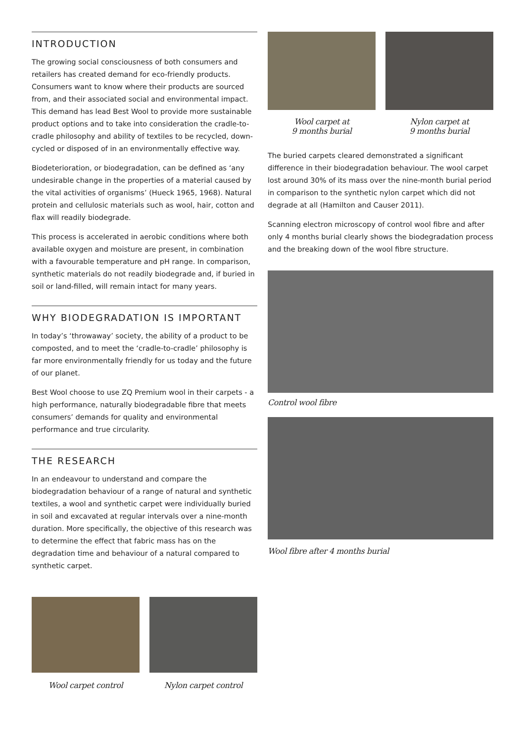INTRODUCTION
The growing social consciousness of both consumers and retailers has created demand for eco-friendly products. Consumers want to know where their products are sourced from, and their associated social and environmental impact. This demand has lead Best Wool to provide more sustainable product options and to take into consideration the cradle-to-cradle philosophy and ability of textiles to be recycled, down-cycled or disposed of in an environmentally effective way.
Biodeterioration, or biodegradation, can be defined as ‘any undesirable change in the properties of a material caused by the vital activities of organisms’ (Hueck 1965, 1968). Natural protein and cellulosic materials such as wool, hair, cotton and flax will readily biodegrade.
This process is accelerated in aerobic conditions where both available oxygen and moisture are present, in combination with a favourable temperature and pH range. In comparison, synthetic materials do not readily biodegrade and, if buried in soil or land-filled, will remain intact for many years.
WHY BIODEGRADATION IS IMPORTANT
In today’s ‘throwaway’ society, the ability of a product to be composted, and to meet the ‘cradle-to-cradle’ philosophy is far more environmentally friendly for us today and the future of our planet.
Best Wool choose to use ZQ Premium wool in their carpets - a high performance, naturally biodegradable fibre that meets consumers’ demands for quality and environmental performance and true circularity.
THE RESEARCH
In an endeavour to understand and compare the biodegradation behaviour of a range of natural and synthetic textiles, a wool and synthetic carpet were individually buried in soil and excavated at regular intervals over a nine-month duration. More specifically, the objective of this research was to determine the effect that fabric mass has on the degradation time and behaviour of a natural compared to synthetic carpet.
Wool carpet control Nylon carpet control
Wool carpet at
9 months burial
Nylon carpet at
9 months burial
The buried carpets cleared demonstrated a significant difference in their biodegradation behaviour. The wool carpet lost around 30% of its mass over the nine-month burial period in comparison to the synthetic nylon carpet which did not degrade at all (Hamilton and Causer 2011).
Scanning electron microscopy of control wool fibre and after only 4 months burial clearly shows the biodegradation process and the breaking down of the wool fibre structure.
Control wool fibre
Wool fibre after 4 months burial